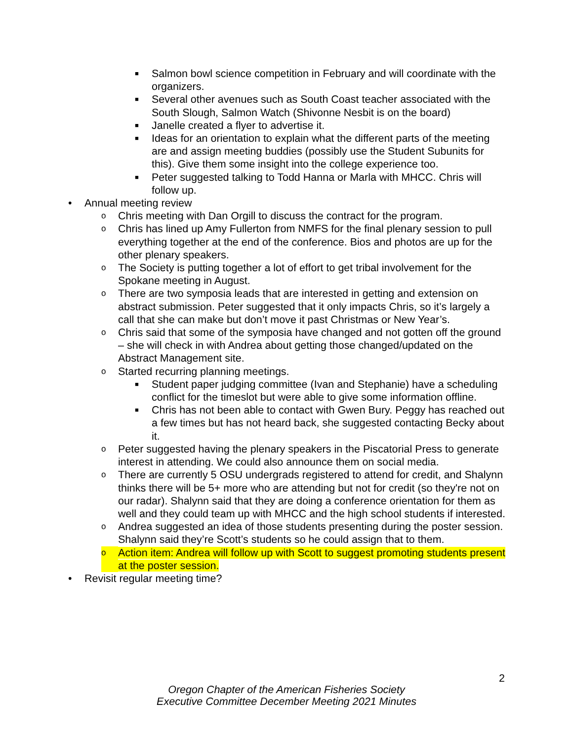■ Salmon bowl science competition in February and will coordinate with the organizers.
■ Several other avenues such as South Coast teacher associated with the South Slough, Salmon Watch (Shivonne Nesbit is on the board)
■ Janelle created a flyer to advertise it.
■ Ideas for an orientation to explain what the different parts of the meeting are and assign meeting buddies (possibly use the Student Subunits for this). Give them some insight into the college experience too.
■ Peter suggested talking to Todd Hanna or Marla with MHCC. Chris will follow up.
• Annual meeting review
o Chris meeting with Dan Orgill to discuss the contract for the program.
o Chris has lined up Amy Fullerton from NMFS for the final plenary session to pull everything together at the end of the conference. Bios and photos are up for the other plenary speakers.
o The Society is putting together a lot of effort to get tribal involvement for the Spokane meeting in August.
o There are two symposia leads that are interested in getting and extension on abstract submission. Peter suggested that it only impacts Chris, so it’s largely a call that she can make but don’t move it past Christmas or New Year’s.
o Chris said that some of the symposia have changed and not gotten off the ground – she will check in with Andrea about getting those changed/updated on the Abstract Management site.
o Started recurring planning meetings.
■ Student paper judging committee (Ivan and Stephanie) have a scheduling conflict for the timeslot but were able to give some information offline.
■ Chris has not been able to contact with Gwen Bury. Peggy has reached out a few times but has not heard back, she suggested contacting Becky about it.
o Peter suggested having the plenary speakers in the Piscatorial Press to generate interest in attending. We could also announce them on social media.
o There are currently 5 OSU undergrads registered to attend for credit, and Shalynn thinks there will be 5+ more who are attending but not for credit (so they're not on our radar). Shalynn said that they are doing a conference orientation for them as well and they could team up with MHCC and the high school students if interested.
o Andrea suggested an idea of those students presenting during the poster session. Shalynn said they’re Scott’s students so he could assign that to them.
o Action item: Andrea will follow up with Scott to suggest promoting students present at the poster session.
• Revisit regular meeting time?
2
Oregon Chapter of the American Fisheries Society
Executive Committee December Meeting 2021 Minutes